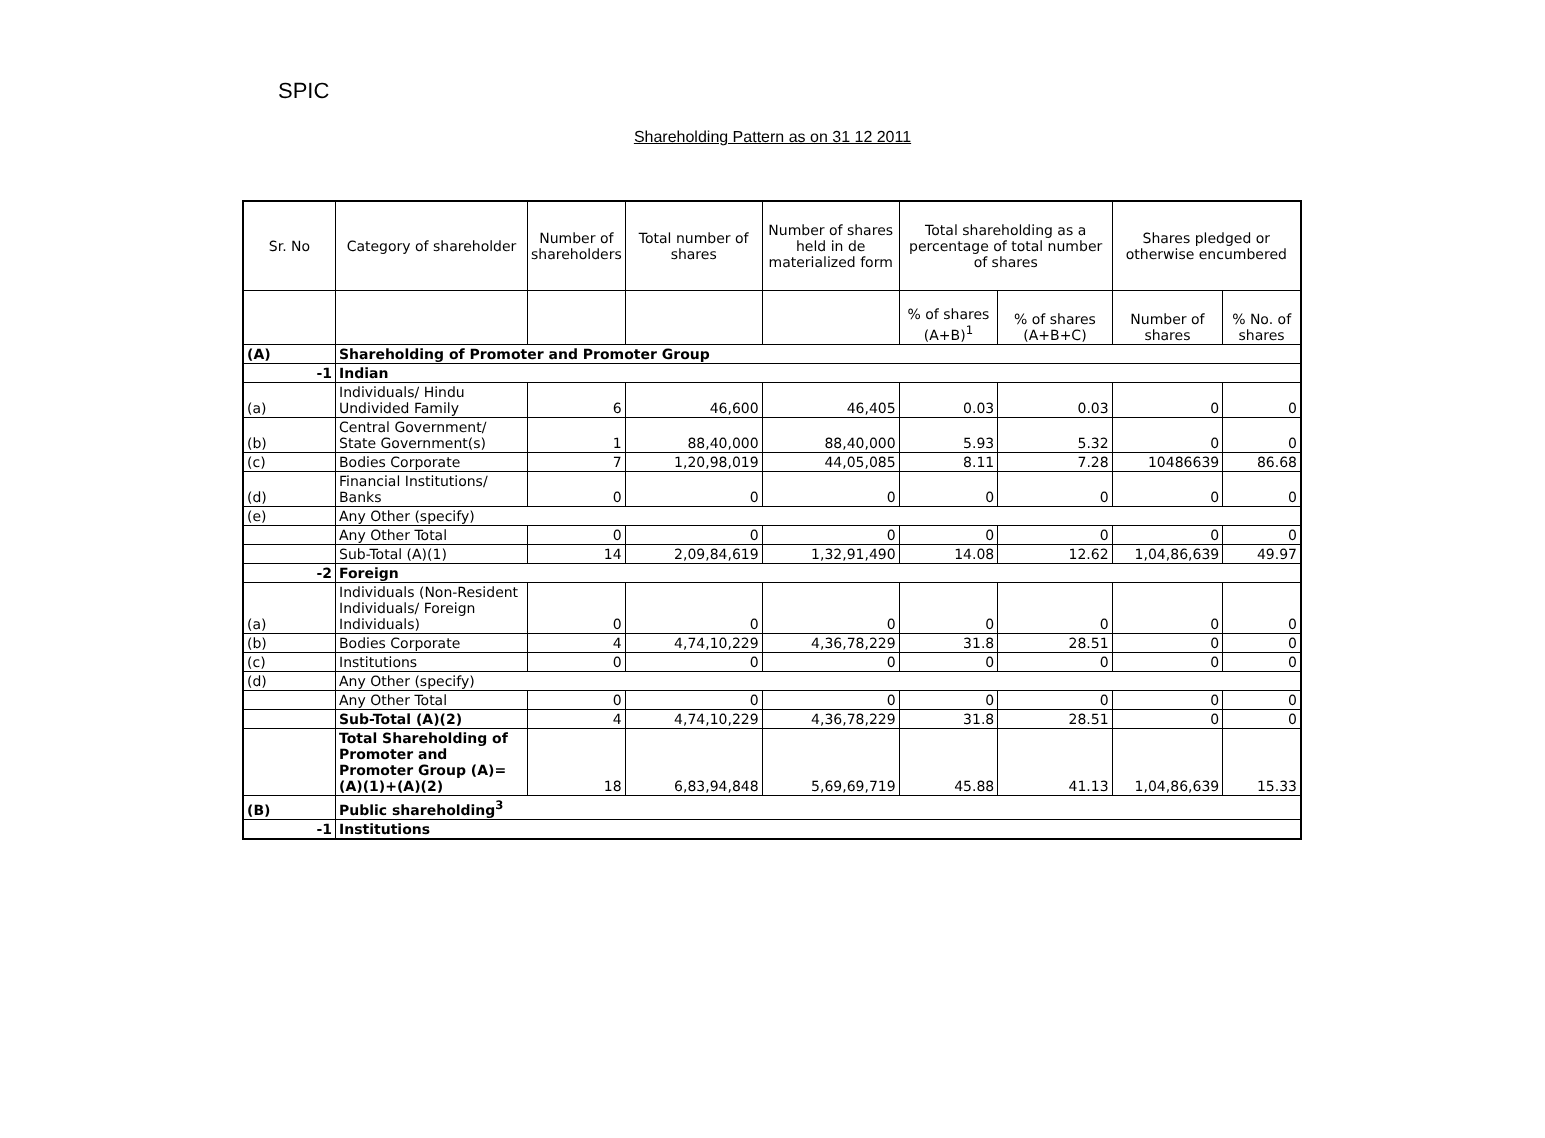SPIC
Shareholding Pattern as on 31 12 2011
| Sr. No | Category of shareholder | Number of shareholders | Total number of shares | Number of shares held in de materialized form | Total shareholding as a percentage of total number of shares | | Shares pledged or otherwise encumbered | |
| --- | --- | --- | --- | --- | --- | --- | --- | --- |
| | | | | | % of shares (A+B)<sup>1</sup> | % of shares (A+B+C) | Number of shares | % No. of shares |
| (A) | Shareholding of Promoter and Promoter Group | | | | | | | |
| -1 | Indian | | | | | | | |
| (a) | Individuals/ Hindu Undivided Family | 6 | 46,600 | 46,405 | 0.03 | 0.03 | 0 | 0 |
| (b) | Central Government/ State Government(s) | 1 | 88,40,000 | 88,40,000 | 5.93 | 5.32 | 0 | 0 |
| (c) | Bodies Corporate | 7 | 1,20,98,019 | 44,05,085 | 8.11 | 7.28 | 10486639 | 86.68 |
| (d) | Financial Institutions/ Banks | 0 | 0 | 0 | 0 | 0 | 0 | 0 |
| (e) | Any Other (specify) | | | | | | | |
| | Any Other Total | 0 | 0 | 0 | 0 | 0 | 0 | 0 |
| | Sub-Total (A)(1) | 14 | 2,09,84,619 | 1,32,91,490 | 14.08 | 12.62 | 1,04,86,639 | 49.97 |
| -2 | Foreign | | | | | | | |
| (a) | Individuals (Non-Resident Individuals/ Foreign Individuals) | 0 | 0 | 0 | 0 | 0 | 0 | 0 |
| (b) | Bodies Corporate | 4 | 4,74,10,229 | 4,36,78,229 | 31.8 | 28.51 | 0 | 0 |
| (c) | Institutions | 0 | 0 | 0 | 0 | 0 | 0 | 0 |
| (d) | Any Other (specify) | | | | | | | |
| | Any Other Total | 0 | 0 | 0 | 0 | 0 | 0 | 0 |
| | Sub-Total (A)(2) | 4 | 4,74,10,229 | 4,36,78,229 | 31.8 | 28.51 | 0 | 0 |
| | Total Shareholding of Promoter and Promoter Group (A)= (A)(1)+(A)(2) | 18 | 6,83,94,848 | 5,69,69,719 | 45.88 | 41.13 | 1,04,86,639 | 15.33 |
| (B) | Public shareholding<sup>3</sup> | | | | | | | |
| -1 | Institutions | | | | | | | |